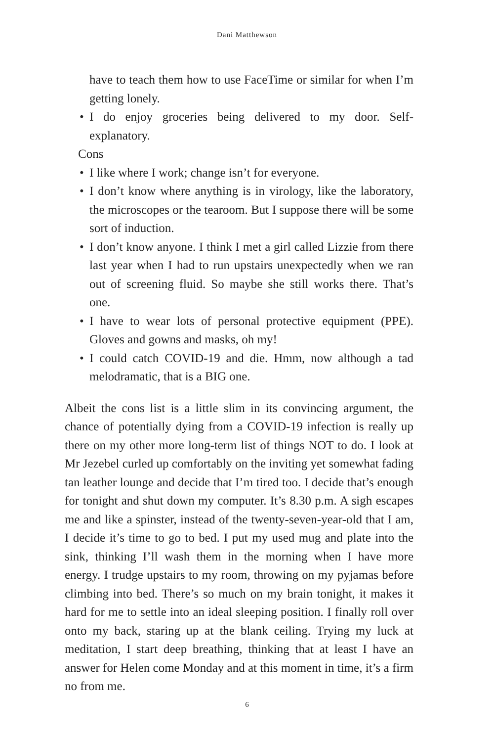Dani Matthewson
have to teach them how to use FaceTime or similar for when I’m getting lonely.
• I do enjoy groceries being delivered to my door. Self-explanatory.
Cons
• I like where I work; change isn’t for everyone.
• I don’t know where anything is in virology, like the laboratory, the microscopes or the tearoom. But I suppose there will be some sort of induction.
• I don’t know anyone. I think I met a girl called Lizzie from there last year when I had to run upstairs unexpectedly when we ran out of screening fluid. So maybe she still works there. That’s one.
• I have to wear lots of personal protective equipment (PPE). Gloves and gowns and masks, oh my!
• I could catch COVID-19 and die. Hmm, now although a tad melodramatic, that is a BIG one.
Albeit the cons list is a little slim in its convincing argument, the chance of potentially dying from a COVID-19 infection is really up there on my other more long-term list of things NOT to do. I look at Mr Jezebel curled up comfortably on the inviting yet somewhat fading tan leather lounge and decide that I’m tired too. I decide that’s enough for tonight and shut down my computer. It’s 8.30 p.m. A sigh escapes me and like a spinster, instead of the twenty-seven-year-old that I am, I decide it’s time to go to bed. I put my used mug and plate into the sink, thinking I’ll wash them in the morning when I have more energy. I trudge upstairs to my room, throwing on my pyjamas before climbing into bed. There’s so much on my brain tonight, it makes it hard for me to settle into an ideal sleeping position. I finally roll over onto my back, staring up at the blank ceiling. Trying my luck at meditation, I start deep breathing, thinking that at least I have an answer for Helen come Monday and at this moment in time, it’s a firm no from me.
6